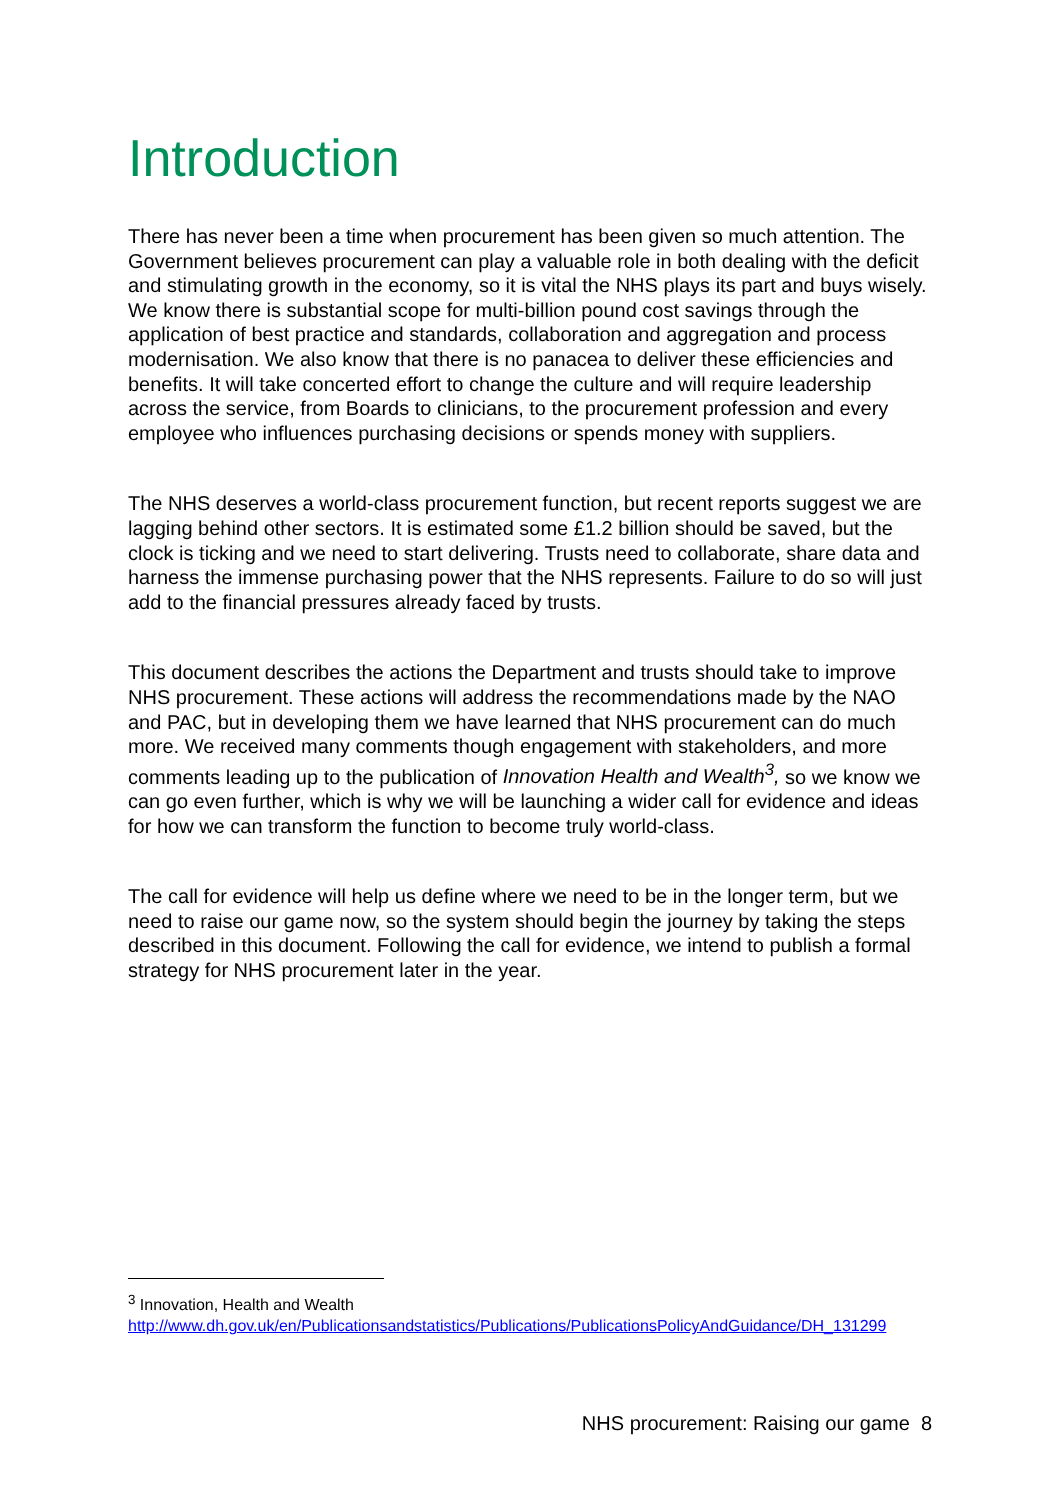Introduction
There has never been a time when procurement has been given so much attention. The Government believes procurement can play a valuable role in both dealing with the deficit and stimulating growth in the economy, so it is vital the NHS plays its part and buys wisely. We know there is substantial scope for multi-billion pound cost savings through the application of best practice and standards, collaboration and aggregation and process modernisation. We also know that there is no panacea to deliver these efficiencies and benefits. It will take concerted effort to change the culture and will require leadership across the service, from Boards to clinicians, to the procurement profession and every employee who influences purchasing decisions or spends money with suppliers.
The NHS deserves a world-class procurement function, but recent reports suggest we are lagging behind other sectors. It is estimated some £1.2 billion should be saved, but the clock is ticking and we need to start delivering. Trusts need to collaborate, share data and harness the immense purchasing power that the NHS represents. Failure to do so will just add to the financial pressures already faced by trusts.
This document describes the actions the Department and trusts should take to improve NHS procurement. These actions will address the recommendations made by the NAO and PAC, but in developing them we have learned that NHS procurement can do much more. We received many comments though engagement with stakeholders, and more comments leading up to the publication of Innovation Health and Wealth<sup>3</sup>, so we know we can go even further, which is why we will be launching a wider call for evidence and ideas for how we can transform the function to become truly world-class.
The call for evidence will help us define where we need to be in the longer term, but we need to raise our game now, so the system should begin the journey by taking the steps described in this document. Following the call for evidence, we intend to publish a formal strategy for NHS procurement later in the year.
<sup>3</sup> Innovation, Health and Wealth
http://www.dh.gov.uk/en/Publicationsandstatistics/Publications/PublicationsPolicyAndGuidance/DH_131299
NHS procurement: Raising our game 8